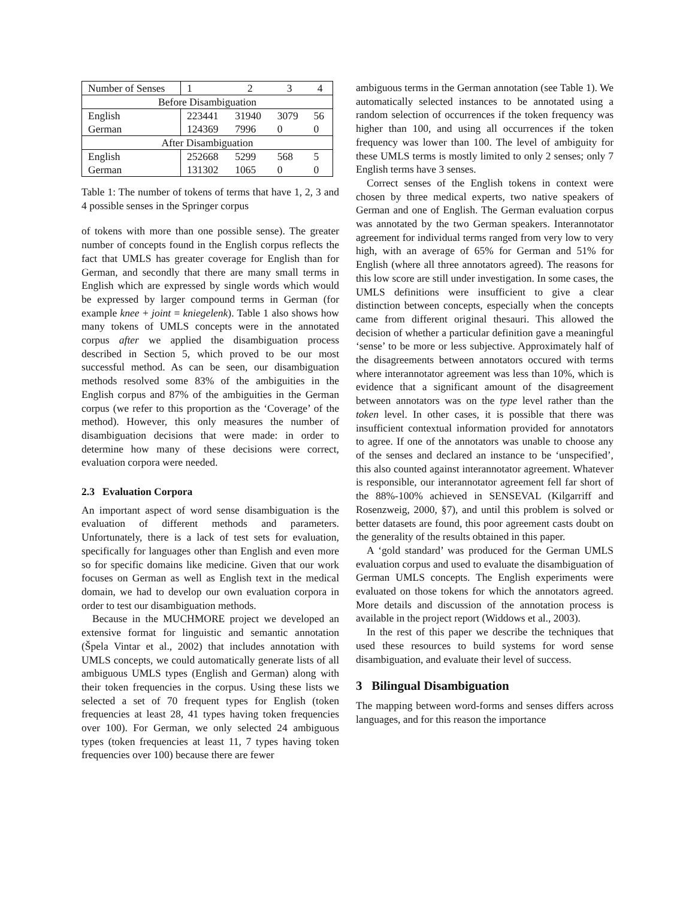| Number of Senses | 1 | 2 | 3 | 4 |
| Before Disambiguation | | | | |
| English | 223441 | 31940 | 3079 | 56 |
| German | 124369 | 7996 | 0 | 0 |
| After Disambiguation | | | | |
| English | 252668 | 5299 | 568 | 5 |
| German | 131302 | 1065 | 0 | 0 |
Table 1: The number of tokens of terms that have 1, 2, 3 and 4 possible senses in the Springer corpus
of tokens with more than one possible sense). The greater number of concepts found in the English corpus reflects the fact that UMLS has greater coverage for English than for German, and secondly that there are many small terms in English which are expressed by single words which would be expressed by larger compound terms in German (for example knee + joint = kniegelenk). Table 1 also shows how many tokens of UMLS concepts were in the annotated corpus after we applied the disambiguation process described in Section 5, which proved to be our most successful method. As can be seen, our disambiguation methods resolved some 83% of the ambiguities in the English corpus and 87% of the ambiguities in the German corpus (we refer to this proportion as the ‘Coverage’ of the method). However, this only measures the number of disambiguation decisions that were made: in order to determine how many of these decisions were correct, evaluation corpora were needed.
2.3 Evaluation Corpora
An important aspect of word sense disambiguation is the evaluation of different methods and parameters. Unfortunately, there is a lack of test sets for evaluation, specifically for languages other than English and even more so for specific domains like medicine. Given that our work focuses on German as well as English text in the medical domain, we had to develop our own evaluation corpora in order to test our disambiguation methods.
Because in the MUCHMORE project we developed an extensive format for linguistic and semantic annotation (Špela Vintar et al., 2002) that includes annotation with UMLS concepts, we could automatically generate lists of all ambiguous UMLS types (English and German) along with their token frequencies in the corpus. Using these lists we selected a set of 70 frequent types for English (token frequencies at least 28, 41 types having token frequencies over 100). For German, we only selected 24 ambiguous types (token frequencies at least 11, 7 types having token frequencies over 100) because there are fewer
ambiguous terms in the German annotation (see Table 1). We automatically selected instances to be annotated using a random selection of occurrences if the token frequency was higher than 100, and using all occurrences if the token frequency was lower than 100. The level of ambiguity for these UMLS terms is mostly limited to only 2 senses; only 7 English terms have 3 senses.
Correct senses of the English tokens in context were chosen by three medical experts, two native speakers of German and one of English. The German evaluation corpus was annotated by the two German speakers. Interannotator agreement for individual terms ranged from very low to very high, with an average of 65% for German and 51% for English (where all three annotators agreed). The reasons for this low score are still under investigation. In some cases, the UMLS definitions were insufficient to give a clear distinction between concepts, especially when the concepts came from different original thesauri. This allowed the decision of whether a particular definition gave a meaningful ‘sense’ to be more or less subjective. Approximately half of the disagreements between annotators occured with terms where interannotator agreement was less than 10%, which is evidence that a significant amount of the disagreement between annotators was on the type level rather than the token level. In other cases, it is possible that there was insufficient contextual information provided for annotators to agree. If one of the annotators was unable to choose any of the senses and declared an instance to be ‘unspecified’, this also counted against interannotator agreement. Whatever is responsible, our interannotator agreement fell far short of the 88%-100% achieved in SENSEVAL (Kilgarriff and Rosenzweig, 2000, §7), and until this problem is solved or better datasets are found, this poor agreement casts doubt on the generality of the results obtained in this paper.
A ‘gold standard’ was produced for the German UMLS evaluation corpus and used to evaluate the disambiguation of German UMLS concepts. The English experiments were evaluated on those tokens for which the annotators agreed. More details and discussion of the annotation process is available in the project report (Widdows et al., 2003).
In the rest of this paper we describe the techniques that used these resources to build systems for word sense disambiguation, and evaluate their level of success.
3 Bilingual Disambiguation
The mapping between word-forms and senses differs across languages, and for this reason the importance